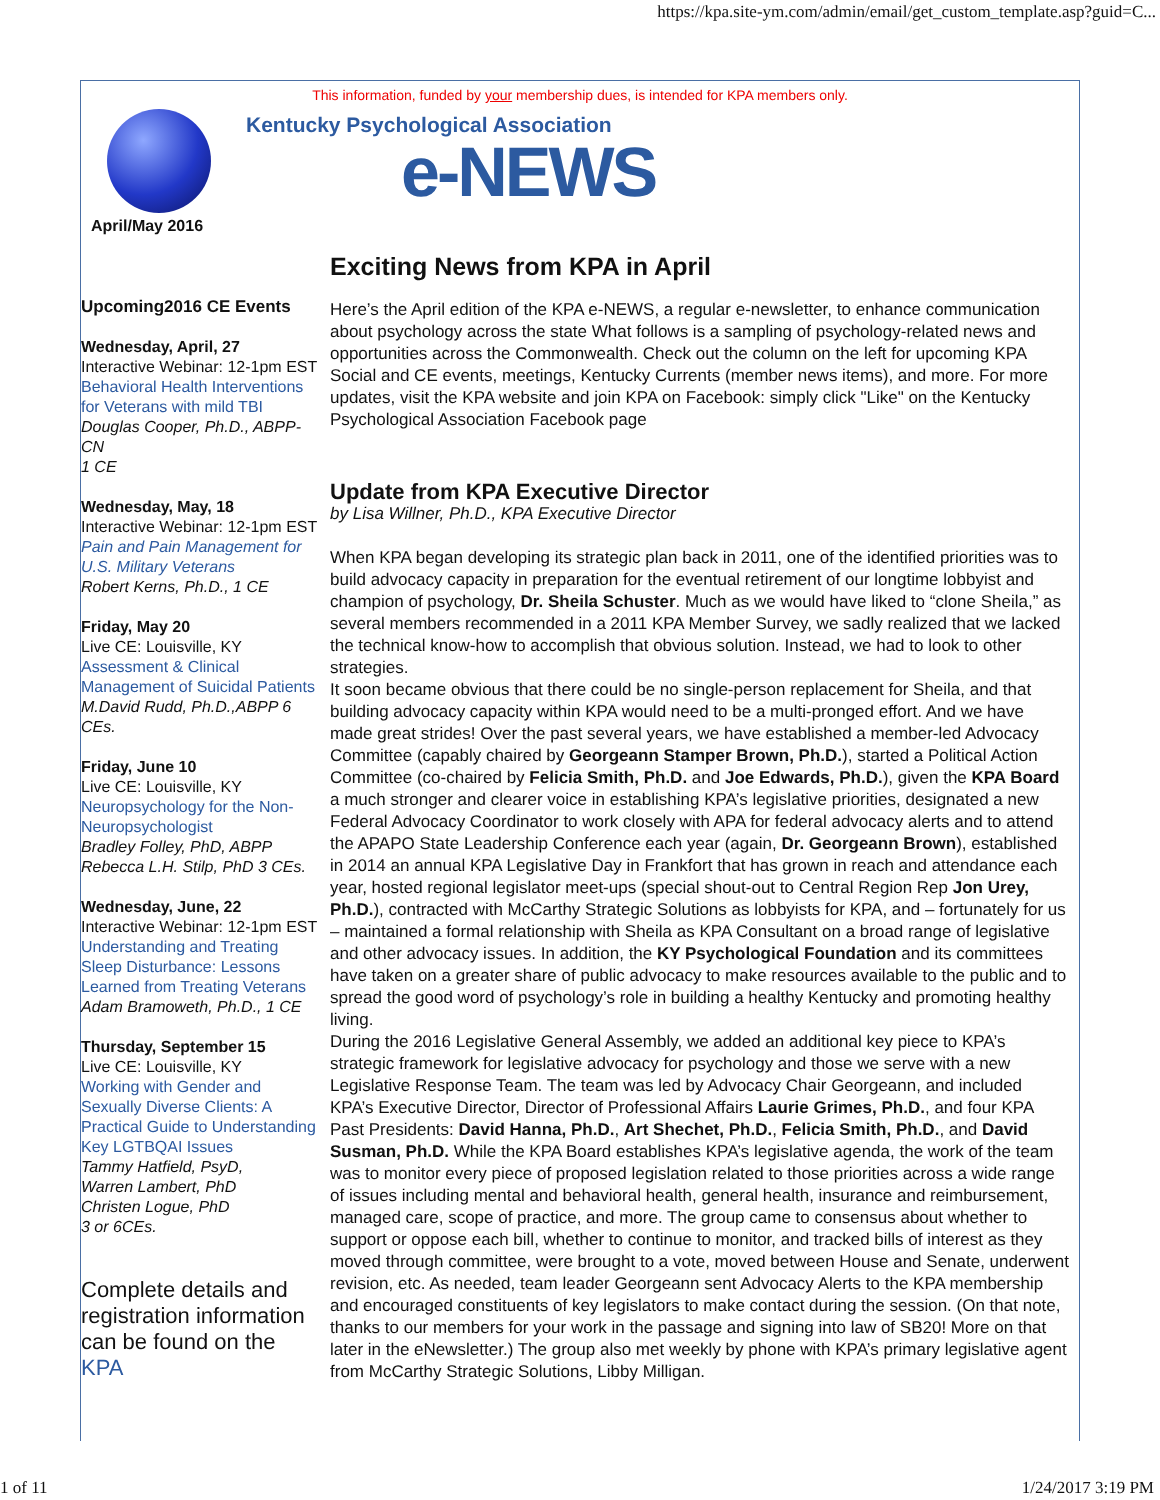https://kpa.site-ym.com/admin/email/get_custom_template.asp?guid=C...
This information, funded by your membership dues, is intended for KPA members only.
April/May 2016
Kentucky Psychological Association
e-NEWS
Upcoming2016 CE Events
Wednesday, April, 27
Interactive Webinar: 12-1pm EST
Behavioral Health Interventions for Veterans with mild TBI
Douglas Cooper, Ph.D., ABPP-CN
1 CE
Wednesday, May, 18
Interactive Webinar: 12-1pm EST
Pain and Pain Management for U.S. Military Veterans
Robert Kerns, Ph.D., 1 CE
Friday, May 20
Live CE: Louisville, KY
Assessment & Clinical Management of Suicidal Patients
M.David Rudd, Ph.D.,ABPP 6 CEs.
Friday, June 10
Live CE: Louisville, KY
Neuropsychology for the Non-Neuropsychologist
Bradley Folley, PhD, ABPP
Rebecca L.H. Stilp, PhD 3 CEs.
Wednesday, June, 22
Interactive Webinar: 12-1pm EST
Understanding and Treating Sleep Disturbance: Lessons Learned from Treating Veterans
Adam Bramoweth, Ph.D., 1 CE
Thursday, September 15
Live CE: Louisville, KY
Working with Gender and Sexually Diverse Clients: A Practical Guide to Understanding Key LGTBQAI Issues
Tammy Hatfield, PsyD,
Warren Lambert, PhD
Christen Logue, PhD
3 or 6CEs.
Complete details and registration information can be found on the KPA
Exciting News from KPA in April
Here’s the April edition of the KPA e-NEWS, a regular e-newsletter, to enhance communication about psychology across the state What follows is a sampling of psychology-related news and opportunities across the Commonwealth. Check out the column on the left for upcoming KPA Social and CE events, meetings, Kentucky Currents (member news items), and more. For more updates, visit the KPA website and join KPA on Facebook: simply click "Like" on the Kentucky Psychological Association Facebook page
Update from KPA Executive Director
by Lisa Willner, Ph.D., KPA Executive Director
When KPA began developing its strategic plan back in 2011, one of the identified priorities was to build advocacy capacity in preparation for the eventual retirement of our longtime lobbyist and champion of psychology, Dr. Sheila Schuster. Much as we would have liked to “clone Sheila,” as several members recommended in a 2011 KPA Member Survey, we sadly realized that we lacked the technical know-how to accomplish that obvious solution. Instead, we had to look to other strategies.
It soon became obvious that there could be no single-person replacement for Sheila, and that building advocacy capacity within KPA would need to be a multi-pronged effort. And we have made great strides! Over the past several years, we have established a member-led Advocacy Committee (capably chaired by Georgeann Stamper Brown, Ph.D.), started a Political Action Committee (co-chaired by Felicia Smith, Ph.D. and Joe Edwards, Ph.D.), given the KPA Board a much stronger and clearer voice in establishing KPA’s legislative priorities, designated a new Federal Advocacy Coordinator to work closely with APA for federal advocacy alerts and to attend the APAPO State Leadership Conference each year (again, Dr. Georgeann Brown), established in 2014 an annual KPA Legislative Day in Frankfort that has grown in reach and attendance each year, hosted regional legislator meet-ups (special shout-out to Central Region Rep Jon Urey, Ph.D.), contracted with McCarthy Strategic Solutions as lobbyists for KPA, and – fortunately for us – maintained a formal relationship with Sheila as KPA Consultant on a broad range of legislative and other advocacy issues. In addition, the KY Psychological Foundation and its committees have taken on a greater share of public advocacy to make resources available to the public and to spread the good word of psychology’s role in building a healthy Kentucky and promoting healthy living.
During the 2016 Legislative General Assembly, we added an additional key piece to KPA’s strategic framework for legislative advocacy for psychology and those we serve with a new Legislative Response Team. The team was led by Advocacy Chair Georgeann, and included KPA’s Executive Director, Director of Professional Affairs Laurie Grimes, Ph.D., and four KPA Past Presidents: David Hanna, Ph.D., Art Shechet, Ph.D., Felicia Smith, Ph.D., and David Susman, Ph.D. While the KPA Board establishes KPA’s legislative agenda, the work of the team was to monitor every piece of proposed legislation related to those priorities across a wide range of issues including mental and behavioral health, general health, insurance and reimbursement, managed care, scope of practice, and more. The group came to consensus about whether to support or oppose each bill, whether to continue to monitor, and tracked bills of interest as they moved through committee, were brought to a vote, moved between House and Senate, underwent revision, etc. As needed, team leader Georgeann sent Advocacy Alerts to the KPA membership and encouraged constituents of key legislators to make contact during the session. (On that note, thanks to our members for your work in the passage and signing into law of SB20! More on that later in the eNewsletter.) The group also met weekly by phone with KPA’s primary legislative agent from McCarthy Strategic Solutions, Libby Milligan.
1 of 11 1/24/2017 3:19 PM